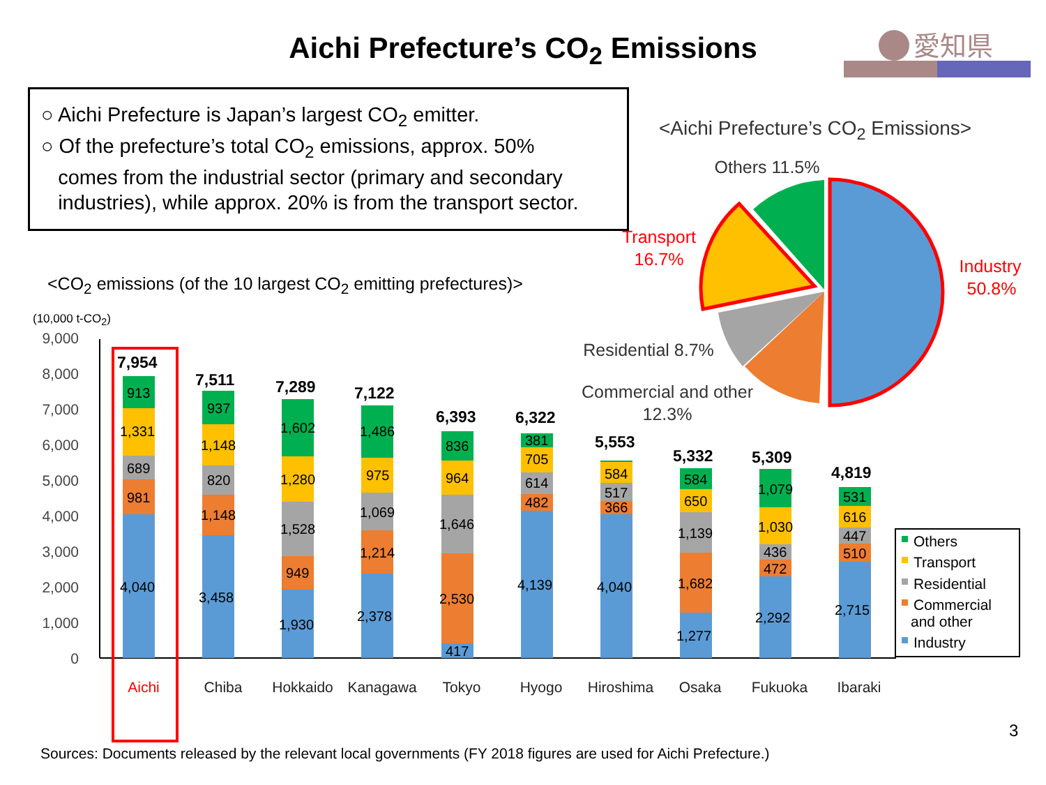Aichi Prefecture’s CO<sub>2</sub> Emissions
愛知県
○ Aichi Prefecture is Japan’s largest CO<sub>2</sub> emitter.
○ Of the prefecture’s total CO<sub>2</sub> emissions, approx. 50%
comes from the industrial sector (primary and secondary
industries), while approx. 20% is from the transport sector.
<Aichi Prefecture’s CO<sub>2</sub> Emissions>
<CO<sub>2</sub> emissions (of the 10 largest CO<sub>2</sub> emitting prefectures)>
(10,000 t-CO<sub>2</sub>)
Others 11.5%
Transport
16.7%
Industry
50.8%
Residential 8.7%
Commercial and other
12.3%
9,000
8,000
7,000
6,000
5,000
4,000
3,000
2,000
1,000
0
7,954
4,040
981
689
1,331
913
7,511
3,458
1,148
820
1,148
937
7,289
1,930
949
1,528
1,280
1,602
7,122
2,378
1,214
1,069
975
1,486
6,393
417
2,530
1,646
964
836
6,322
4,139
482
614
705
381
5,553
4,040
366
517
584
5,332
1,277
1,682
1,139
650
584
5,309
2,292
472
436
1,030
1,079
4,819
2,715
510
447
616
531
Aichi
Chiba
Hokkaido
Kanagawa
Tokyo
Hyogo
Hiroshima
Osaka
Fukuoka
Ibaraki
Others
Transport
Residential
Commercial
and other
Industry
3
Sources: Documents released by the relevant local governments (FY 2018 figures are used for Aichi Prefecture.)